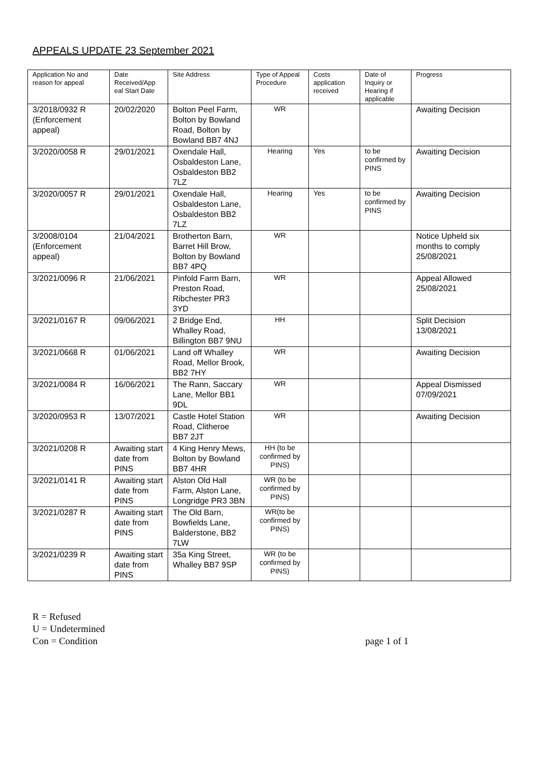APPEALS UPDATE 23 September 2021
| Application No and reason for appeal | Date Received/App eal Start Date | Site Address | Type of Appeal Procedure | Costs application received | Date of Inquiry or Hearing if applicable | Progress |
| --- | --- | --- | --- | --- | --- | --- |
| 3/2018/0932 R (Enforcement appeal) | 20/02/2020 | Bolton Peel Farm, Bolton by Bowland Road, Bolton by Bowland BB7 4NJ | WR | | | Awaiting Decision |
| 3/2020/0058 R | 29/01/2021 | Oxendale Hall, Osbaldeston Lane, Osbaldeston BB2 7LZ | Hearing | Yes | to be confirmed by PINS | Awaiting Decision |
| 3/2020/0057 R | 29/01/2021 | Oxendale Hall, Osbaldeston Lane, Osbaldeston BB2 7LZ | Hearing | Yes | to be confirmed by PINS | Awaiting Decision |
| 3/2008/0104 (Enforcement appeal) | 21/04/2021 | Brotherton Barn, Barret Hill Brow, Bolton by Bowland BB7 4PQ | WR | | | Notice Upheld six months to comply 25/08/2021 |
| 3/2021/0096 R | 21/06/2021 | Pinfold Farm Barn, Preston Road, Ribchester PR3 3YD | WR | | | Appeal Allowed 25/08/2021 |
| 3/2021/0167 R | 09/06/2021 | 2 Bridge End, Whalley Road, Billington BB7 9NU | HH | | | Split Decision 13/08/2021 |
| 3/2021/0668 R | 01/06/2021 | Land off Whalley Road, Mellor Brook, BB2 7HY | WR | | | Awaiting Decision |
| 3/2021/0084 R | 16/06/2021 | The Rann, Saccary Lane, Mellor BB1 9DL | WR | | | Appeal Dismissed 07/09/2021 |
| 3/2020/0953 R | 13/07/2021 | Castle Hotel Station Road, Clitheroe BB7 2JT | WR | | | Awaiting Decision |
| 3/2021/0208 R | Awaiting start date from PINS | 4 King Henry Mews, Bolton by Bowland BB7 4HR | HH (to be confirmed by PINS) | | | |
| 3/2021/0141 R | Awaiting start date from PINS | Alston Old Hall Farm, Alston Lane, Longridge PR3 3BN | WR (to be confirmed by PINS) | | | |
| 3/2021/0287 R | Awaiting start date from PINS | The Old Barn, Bowfields Lane, Balderstone, BB2 7LW | WR(to be confirmed by PINS) | | | |
| 3/2021/0239 R | Awaiting start date from PINS | 35a King Street, Whalley BB7 9SP | WR (to be confirmed by PINS) | | | |
R = Refused
U = Undetermined
Con = Condition
page 1 of 1